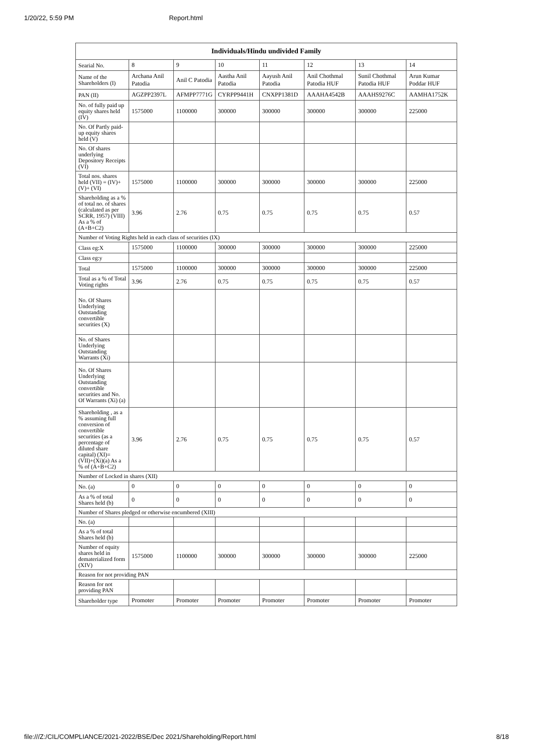1/20/22, 5:59 PM Report.html
| Individuals/Hindu undivided Family | | | | | | | |
| --- | --- | --- | --- | --- | --- | --- | --- |
| Searial No. | 8 | 9 | 10 | 11 | 12 | 13 | 14 |
| Name of the Shareholders (I) | Archana Anil Patodia | Anil C Patodia | Aastha Anil Patodia | Aayush Anil Patodia | Anil Chothmal Patodia HUF | Sunil Chothmal Patodia HUF | Arun Kumar Poddar HUF |
| PAN (II) | AGZPP2397L | AFMPP7771G | CYRPP9441H | CNXPP1381D | AAAHA4542B | AAAHS9276C | AAMHA1752K |
| No. of fully paid up equity shares held (IV) | 1575000 | 1100000 | 300000 | 300000 | 300000 | 300000 | 225000 |
| No. Of Partly paid-up equity shares held (V) | | | | | | | |
| No. Of shares underlying Depository Receipts (VI) | | | | | | | |
| Total nos. shares held (VII) = (IV)+(V)+ (VI) | 1575000 | 1100000 | 300000 | 300000 | 300000 | 300000 | 225000 |
| Shareholding as a % of total no. of shares (calculated as per SCRR, 1957) (VIII) As a % of (A+B+C2) | 3.96 | 2.76 | 0.75 | 0.75 | 0.75 | 0.75 | 0.57 |
| Number of Voting Rights held in each class of securities (IX) | | | | | | | |
| Class eg:X | 1575000 | 1100000 | 300000 | 300000 | 300000 | 300000 | 225000 |
| Class eg:y | | | | | | | |
| Total | 1575000 | 1100000 | 300000 | 300000 | 300000 | 300000 | 225000 |
| Total as a % of Total Voting rights | 3.96 | 2.76 | 0.75 | 0.75 | 0.75 | 0.75 | 0.57 |
| No. Of Shares Underlying Outstanding convertible securities (X) | | | | | | | |
| No. of Shares Underlying Outstanding Warrants (Xi) | | | | | | | |
| No. Of Shares Underlying Outstanding convertible securities and No. Of Warrants (Xi) (a) | | | | | | | |
| Shareholding , as a % assuming full conversion of convertible securities (as a percentage of diluted share capital) (XI)= (VII)+(Xi)(a) As a % of (A+B+C2) | 3.96 | 2.76 | 0.75 | 0.75 | 0.75 | 0.75 | 0.57 |
| Number of Locked in shares (XII) | | | | | | | |
| No. (a) | 0 | 0 | 0 | 0 | 0 | 0 | 0 |
| As a % of total Shares held (b) | 0 | 0 | 0 | 0 | 0 | 0 | 0 |
| Number of Shares pledged or otherwise encumbered (XIII) | | | | | | | |
| No. (a) | | | | | | | |
| As a % of total Shares held (b) | | | | | | | |
| Number of equity shares held in dematerialized form (XIV) | 1575000 | 1100000 | 300000 | 300000 | 300000 | 300000 | 225000 |
| Reason for not providing PAN | | | | | | | |
| Reason for not providing PAN | | | | | | | |
| Shareholder type | Promoter | Promoter | Promoter | Promoter | Promoter | Promoter | Promoter |
file:///Z:/CIL/COMPLIANCE/2021-2022/BSE/Dec 2021/Shareholding/Report.html 8/18